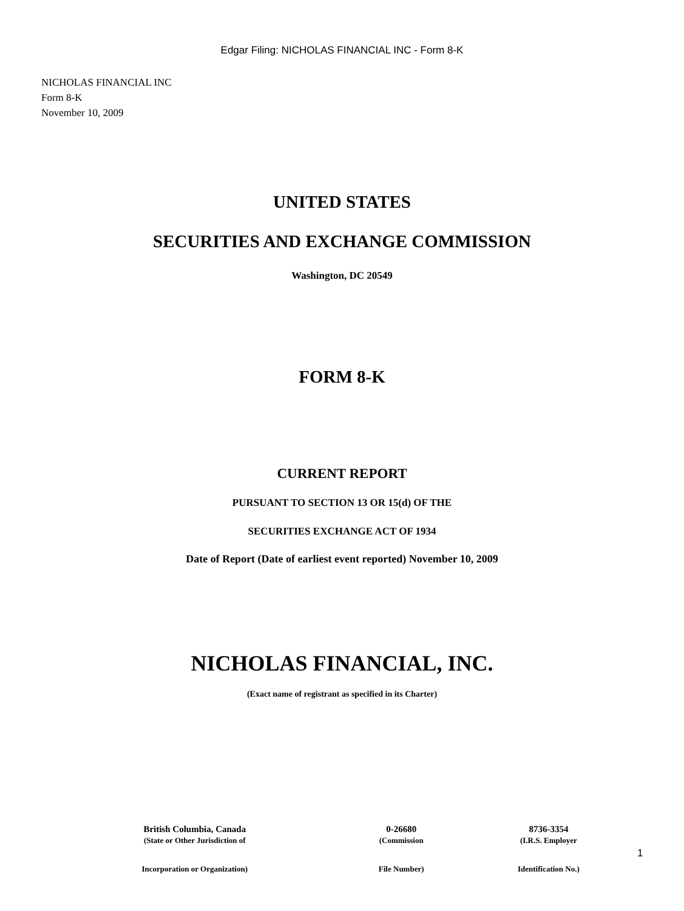Edgar Filing: NICHOLAS FINANCIAL INC - Form 8-K
NICHOLAS FINANCIAL INC
Form 8-K
November 10, 2009
UNITED STATES
SECURITIES AND EXCHANGE COMMISSION
Washington, DC 20549
FORM 8-K
CURRENT REPORT
PURSUANT TO SECTION 13 OR 15(d) OF THE
SECURITIES EXCHANGE ACT OF 1934
Date of Report (Date of earliest event reported) November 10, 2009
NICHOLAS FINANCIAL, INC.
(Exact name of registrant as specified in its Charter)
| British Columbia, Canada | 0-26680 | 8736-3354 |
| (State or Other Jurisdiction of | (Commission | (I.R.S. Employer |
| Incorporation or Organization) | File Number) | Identification No.) |
1